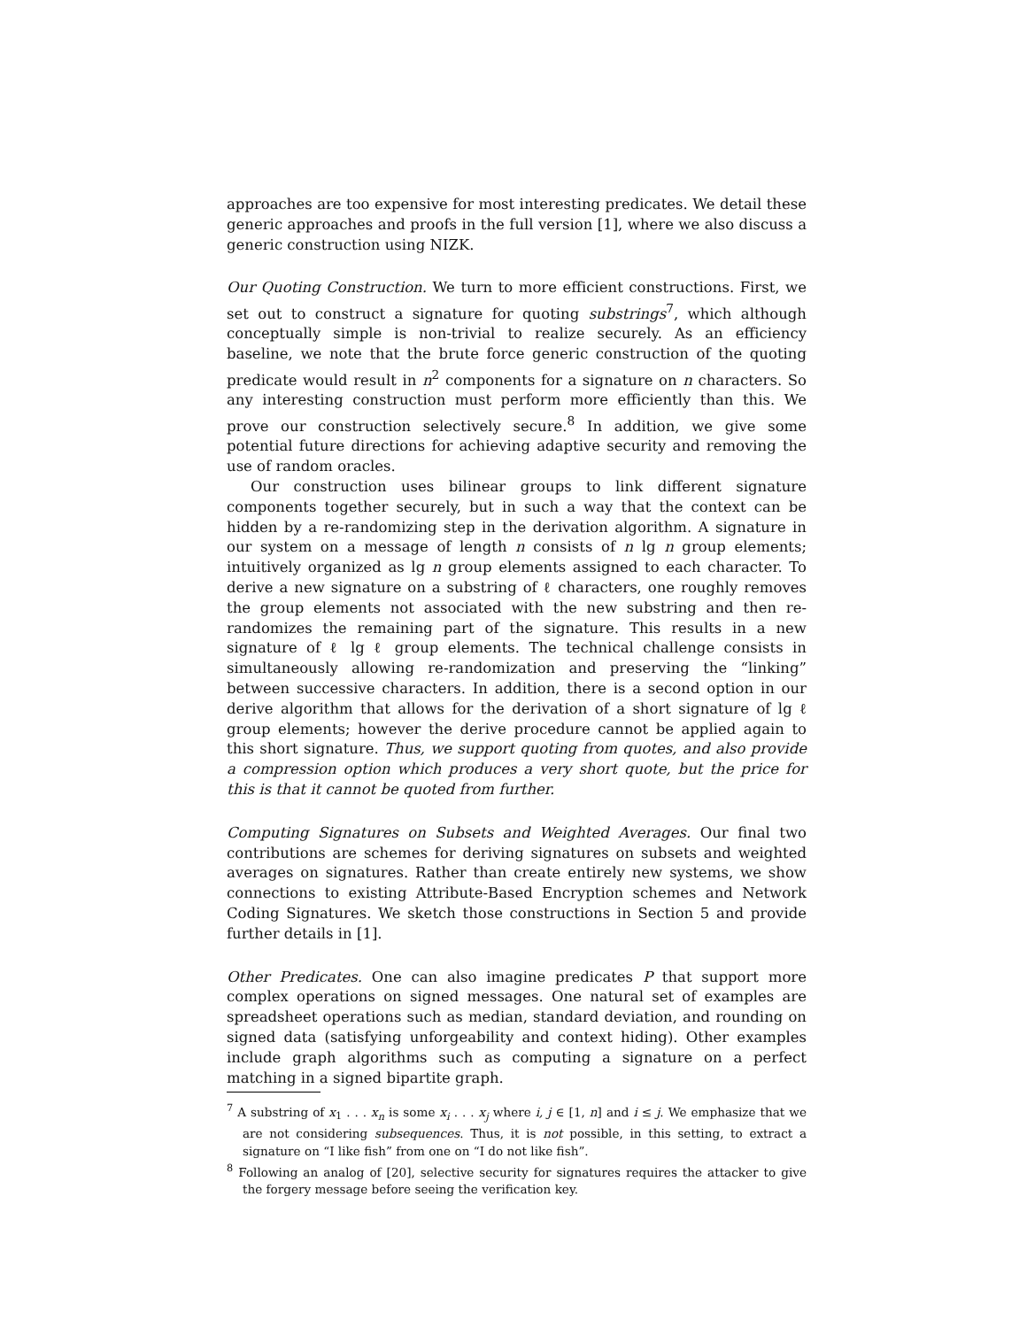approaches are too expensive for most interesting predicates. We detail these generic approaches and proofs in the full version [1], where we also discuss a generic construction using NIZK.
Our Quoting Construction. We turn to more efficient constructions. First, we set out to construct a signature for quoting substrings<sup>7</sup>, which although conceptually simple is non-trivial to realize securely. As an efficiency baseline, we note that the brute force generic construction of the quoting predicate would result in n<sup>2</sup> components for a signature on n characters. So any interesting construction must perform more efficiently than this. We prove our construction selectively secure.<sup>8</sup> In addition, we give some potential future directions for achieving adaptive security and removing the use of random oracles.
Our construction uses bilinear groups to link different signature components together securely, but in such a way that the context can be hidden by a re-randomizing step in the derivation algorithm. A signature in our system on a message of length n consists of n lg n group elements; intuitively organized as lg n group elements assigned to each character. To derive a new signature on a substring of ℓ characters, one roughly removes the group elements not associated with the new substring and then re-randomizes the remaining part of the signature. This results in a new signature of ℓ lg ℓ group elements. The technical challenge consists in simultaneously allowing re-randomization and preserving the “linking” between successive characters. In addition, there is a second option in our derive algorithm that allows for the derivation of a short signature of lg ℓ group elements; however the derive procedure cannot be applied again to this short signature. Thus, we support quoting from quotes, and also provide a compression option which produces a very short quote, but the price for this is that it cannot be quoted from further.
Computing Signatures on Subsets and Weighted Averages. Our final two contributions are schemes for deriving signatures on subsets and weighted averages on signatures. Rather than create entirely new systems, we show connections to existing Attribute-Based Encryption schemes and Network Coding Signatures. We sketch those constructions in Section 5 and provide further details in [1].
Other Predicates. One can also imagine predicates P that support more complex operations on signed messages. One natural set of examples are spreadsheet operations such as median, standard deviation, and rounding on signed data (satisfying unforgeability and context hiding). Other examples include graph algorithms such as computing a signature on a perfect matching in a signed bipartite graph.
<sup>7</sup> A substring of x<sub>1</sub> . . . x<sub>n</sub> is some x<sub>i</sub> . . . x<sub>j</sub> where i, j ∈ [1, n] and i ≤ j. We emphasize that we are not considering subsequences. Thus, it is not possible, in this setting, to extract a signature on “I like fish” from one on “I do not like fish”.
<sup>8</sup> Following an analog of [20], selective security for signatures requires the attacker to give the forgery message before seeing the verification key.